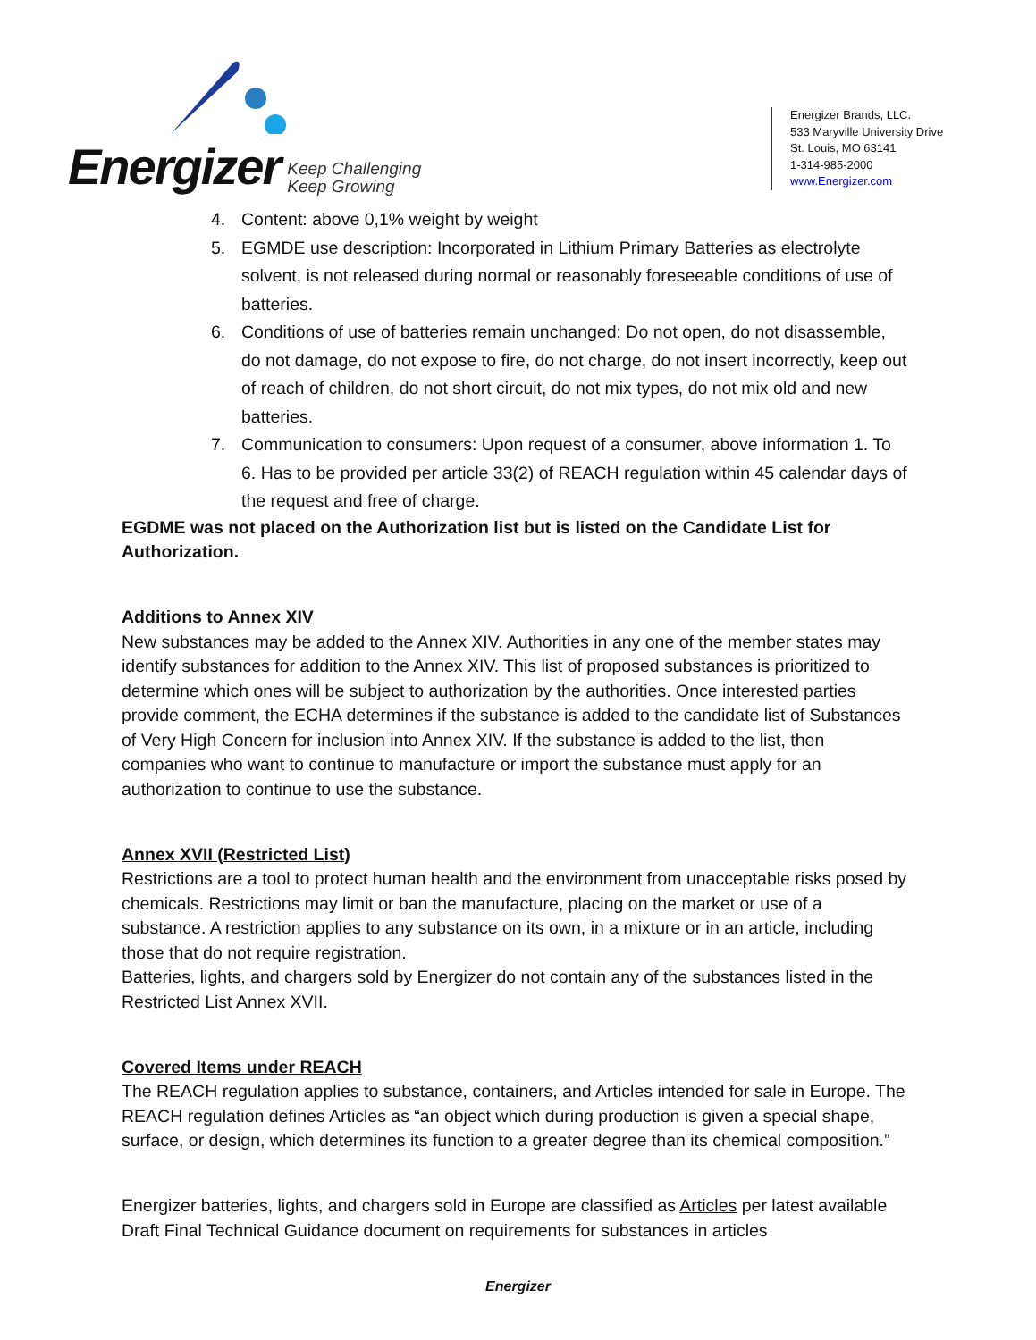Energizer Keep Challenging
Keep Growing
Energizer Brands, LLC.
533 Maryville University Drive
St. Louis, MO 63141
1-314-985-2000
www.Energizer.com
4. Content: above 0,1% weight by weight
5. EGMDE use description: Incorporated in Lithium Primary Batteries as electrolyte solvent, is not released during normal or reasonably foreseeable conditions of use of batteries.
6. Conditions of use of batteries remain unchanged: Do not open, do not disassemble, do not damage, do not expose to fire, do not charge, do not insert incorrectly, keep out of reach of children, do not short circuit, do not mix types, do not mix old and new batteries.
7. Communication to consumers: Upon request of a consumer, above information 1. To 6. Has to be provided per article 33(2) of REACH regulation within 45 calendar days of the request and free of charge.
EGDME was not placed on the Authorization list but is listed on the Candidate List for Authorization.
Additions to Annex XIV
New substances may be added to the Annex XIV. Authorities in any one of the member states may identify substances for addition to the Annex XIV. This list of proposed substances is prioritized to determine which ones will be subject to authorization by the authorities. Once interested parties provide comment, the ECHA determines if the substance is added to the candidate list of Substances of Very High Concern for inclusion into Annex XIV. If the substance is added to the list, then companies who want to continue to manufacture or import the substance must apply for an authorization to continue to use the substance.
Annex XVII (Restricted List)
Restrictions are a tool to protect human health and the environment from unacceptable risks posed by chemicals. Restrictions may limit or ban the manufacture, placing on the market or use of a substance. A restriction applies to any substance on its own, in a mixture or in an article, including those that do not require registration.
Batteries, lights, and chargers sold by Energizer do not contain any of the substances listed in the Restricted List Annex XVII.
Covered Items under REACH
The REACH regulation applies to substance, containers, and Articles intended for sale in Europe. The REACH regulation defines Articles as “an object which during production is given a special shape, surface, or design, which determines its function to a greater degree than its chemical composition.”
Energizer batteries, lights, and chargers sold in Europe are classified as Articles per latest available Draft Final Technical Guidance document on requirements for substances in articles
Energizer